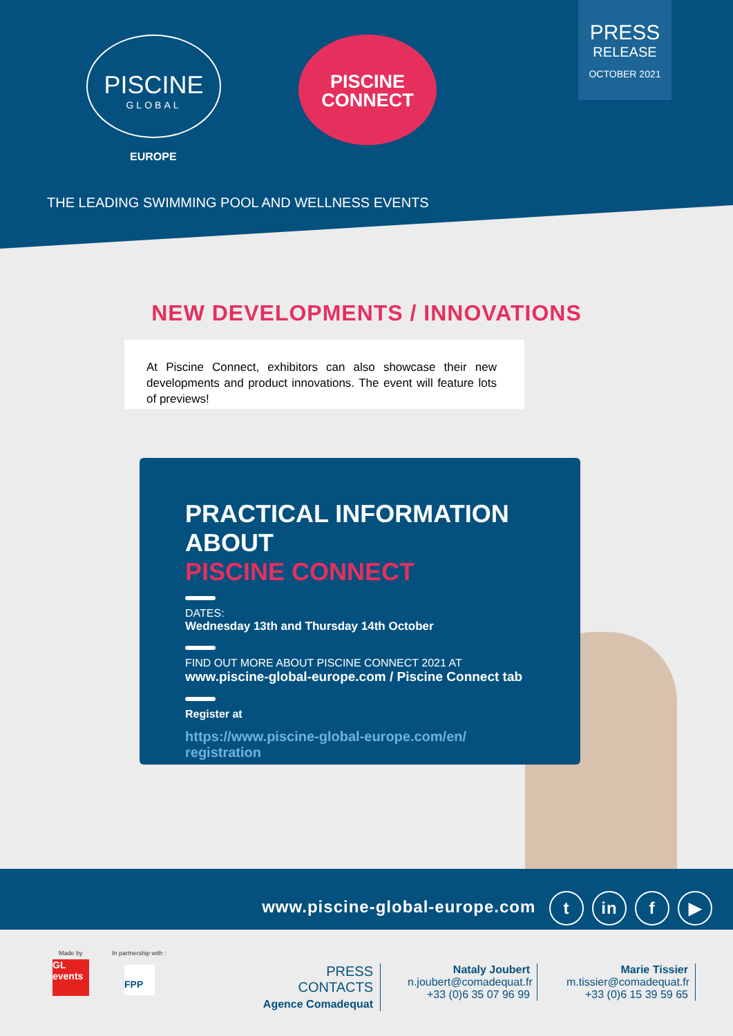PISCINE
GLOBAL
EUROPE
PISCINE
CONNECT
PRESS
RELEASE
OCTOBER 2021
THE LEADING SWIMMING POOL AND WELLNESS EVENTS
NEW DEVELOPMENTS / INNOVATIONS
At Piscine Connect, exhibitors can also showcase their new developments and product innovations. The event will feature lots of previews!
PRACTICAL INFORMATION ABOUT
PISCINE CONNECT
DATES:
Wednesday 13th and Thursday 14th October
FIND OUT MORE ABOUT PISCINE CONNECT 2021 AT
www.piscine-global-europe.com / Piscine Connect tab
Register at
https://www.piscine-global-europe.com/en/ registration
www.piscine-global-europe.com t in f ▶
Made by
GL events
In partnership with :
FPP
PRESS CONTACTS
Agence Comadequat
Nataly Joubert
n.joubert@comadequat.fr
+33 (0)6 35 07 96 99
Marie Tissier
m.tissier@comadequat.fr
+33 (0)6 15 39 59 65